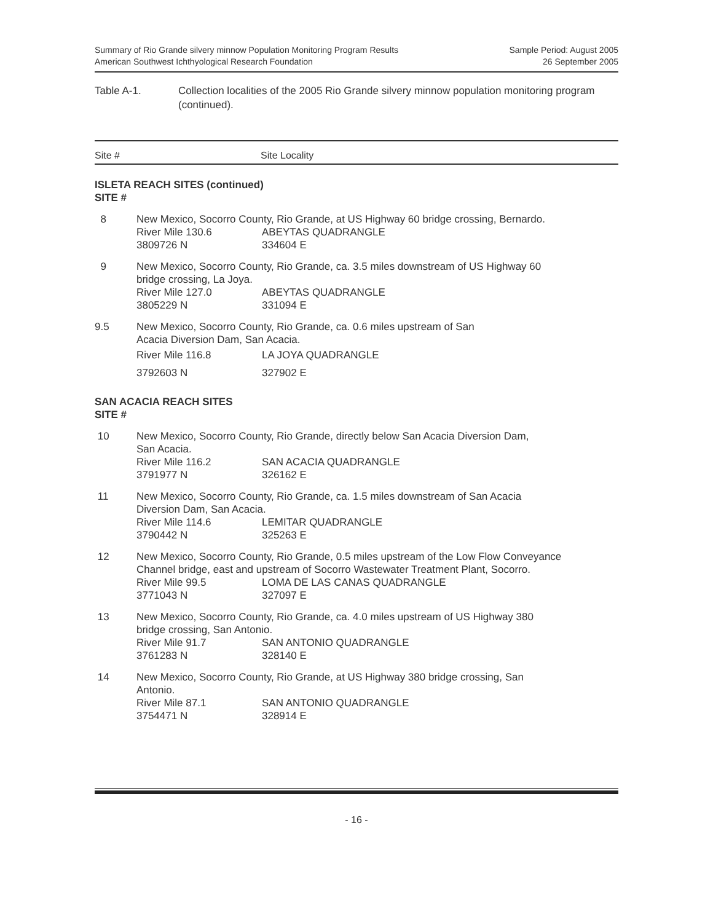Summary of Rio Grande silvery minnow Population Monitoring Program Results
American Southwest Ichthyological Research Foundation
Sample Period: August 2005
26 September 2005
Table A-1. Collection localities of the 2005 Rio Grande silvery minnow population monitoring program (continued).
Site # Site Locality
ISLETA REACH SITES (continued)
SITE #
| 8 | New Mexico, Socorro County, Rio Grande, at US Highway 60 bridge crossing, Bernardo. | |
| | River Mile 130.6 | ABEYTAS QUADRANGLE |
| | 3809726 N | 334604 E |
| 9 | New Mexico, Socorro County, Rio Grande, ca. 3.5 miles downstream of US Highway 60 bridge crossing, La Joya. | |
| | River Mile 127.0 | ABEYTAS QUADRANGLE |
| | 3805229 N | 331094 E |
| 9.5 | New Mexico, Socorro County, Rio Grande, ca. 0.6 miles upstream of San Acacia Diversion Dam, San Acacia. | |
| | River Mile 116.8 | LA JOYA QUADRANGLE |
| | 3792603 N | 327902 E |
SAN ACACIA REACH SITES
SITE #
| 10 | New Mexico, Socorro County, Rio Grande, directly below San Acacia Diversion Dam, San Acacia. | |
| | River Mile 116.2 | SAN ACACIA QUADRANGLE |
| | 3791977 N | 326162 E |
| 11 | New Mexico, Socorro County, Rio Grande, ca. 1.5 miles downstream of San Acacia Diversion Dam, San Acacia. | |
| | River Mile 114.6 | LEMITAR QUADRANGLE |
| | 3790442 N | 325263 E |
| 12 | New Mexico, Socorro County, Rio Grande, 0.5 miles upstream of the Low Flow Conveyance Channel bridge, east and upstream of Socorro Wastewater Treatment Plant, Socorro. | |
| | River Mile 99.5 | LOMA DE LAS CANAS QUADRANGLE |
| | 3771043 N | 327097 E |
| 13 | New Mexico, Socorro County, Rio Grande, ca. 4.0 miles upstream of US Highway 380 bridge crossing, San Antonio. | |
| | River Mile 91.7 | SAN ANTONIO QUADRANGLE |
| | 3761283 N | 328140 E |
| 14 | New Mexico, Socorro County, Rio Grande, at US Highway 380 bridge crossing, San Antonio. | |
| | River Mile 87.1 | SAN ANTONIO QUADRANGLE |
| | 3754471 N | 328914 E |
- 16 -